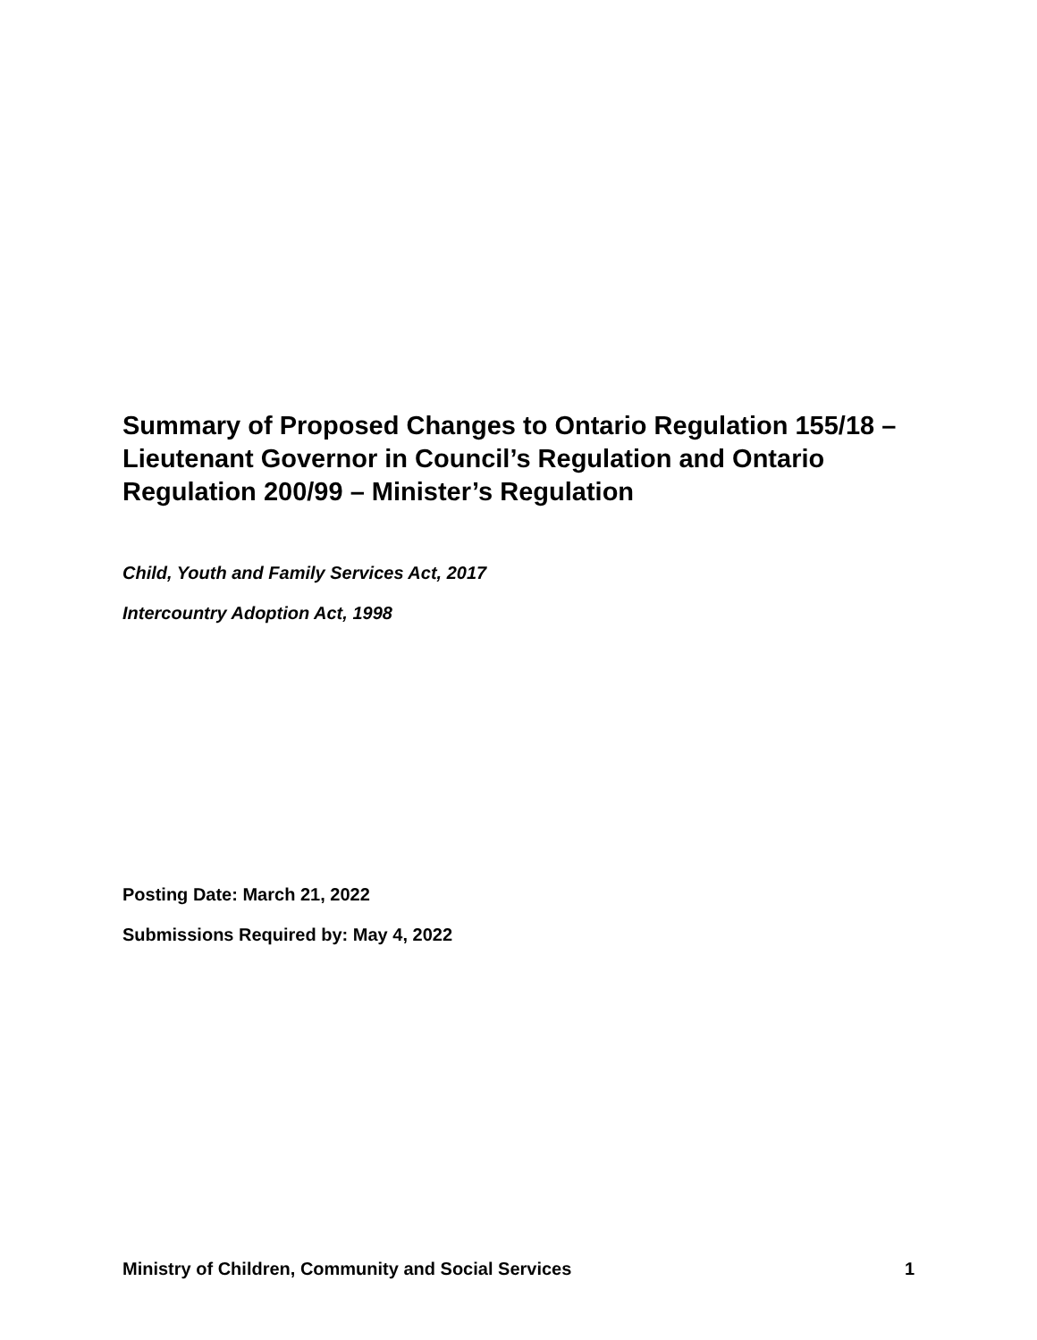Summary of Proposed Changes to Ontario Regulation 155/18 – Lieutenant Governor in Council’s Regulation and Ontario Regulation 200/99 – Minister’s Regulation
Child, Youth and Family Services Act, 2017
Intercountry Adoption Act, 1998
Posting Date: March 21, 2022
Submissions Required by: May 4, 2022
Ministry of Children, Community and Social Services 1